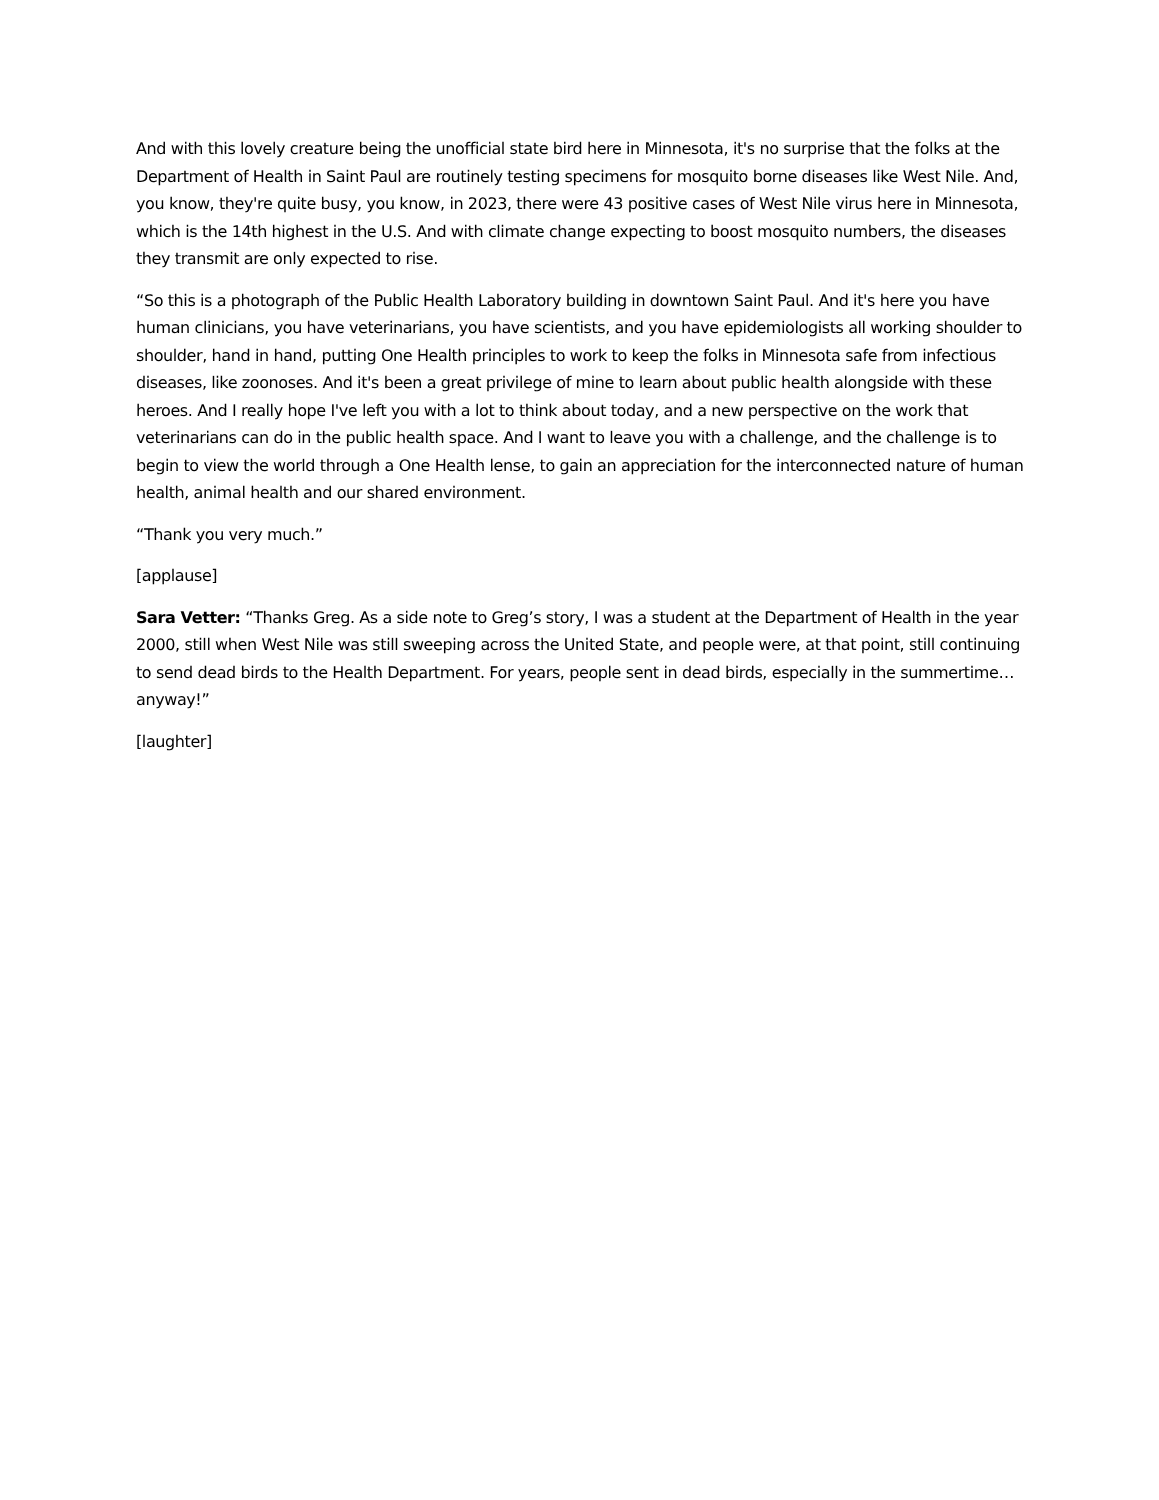And with this lovely creature being the unofficial state bird here in Minnesota, it's no surprise that the folks at the Department of Health in Saint Paul are routinely testing specimens for mosquito borne diseases like West Nile. And, you know, they're quite busy, you know, in 2023, there were 43 positive cases of West Nile virus here in Minnesota, which is the 14th highest in the U.S. And with climate change expecting to boost mosquito numbers, the diseases they transmit are only expected to rise.
“So this is a photograph of the Public Health Laboratory building in downtown Saint Paul. And it's here you have human clinicians, you have veterinarians, you have scientists, and you have epidemiologists all working shoulder to shoulder, hand in hand, putting One Health principles to work to keep the folks in Minnesota safe from infectious diseases, like zoonoses. And it's been a great privilege of mine to learn about public health alongside with these heroes. And I really hope I've left you with a lot to think about today, and a new perspective on the work that veterinarians can do in the public health space. And I want to leave you with a challenge, and the challenge is to begin to view the world through a One Health lense, to gain an appreciation for the interconnected nature of human health, animal health and our shared environment.
“Thank you very much.”
[applause]
Sara Vetter: “Thanks Greg. As a side note to Greg’s story, I was a student at the Department of Health in the year 2000, still when West Nile was still sweeping across the United State, and people were, at that point, still continuing to send dead birds to the Health Department. For years, people sent in dead birds, especially in the summertime…anyway!”
[laughter]